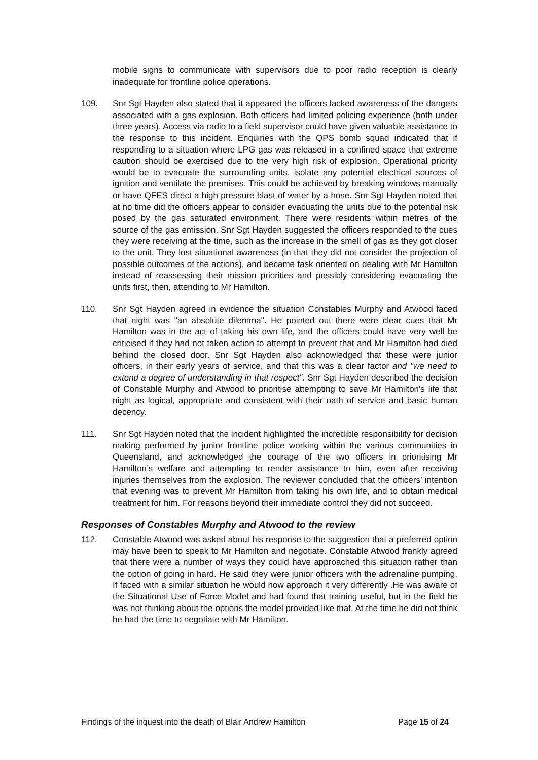mobile signs to communicate with supervisors due to poor radio reception is clearly inadequate for frontline police operations.
109. Snr Sgt Hayden also stated that it appeared the officers lacked awareness of the dangers associated with a gas explosion. Both officers had limited policing experience (both under three years). Access via radio to a field supervisor could have given valuable assistance to the response to this incident. Enquiries with the QPS bomb squad indicated that if responding to a situation where LPG gas was released in a confined space that extreme caution should be exercised due to the very high risk of explosion. Operational priority would be to evacuate the surrounding units, isolate any potential electrical sources of ignition and ventilate the premises. This could be achieved by breaking windows manually or have QFES direct a high pressure blast of water by a hose. Snr Sgt Hayden noted that at no time did the officers appear to consider evacuating the units due to the potential risk posed by the gas saturated environment. There were residents within metres of the source of the gas emission. Snr Sgt Hayden suggested the officers responded to the cues they were receiving at the time, such as the increase in the smell of gas as they got closer to the unit. They lost situational awareness (in that they did not consider the projection of possible outcomes of the actions), and became task oriented on dealing with Mr Hamilton instead of reassessing their mission priorities and possibly considering evacuating the units first, then, attending to Mr Hamilton.
110. Snr Sgt Hayden agreed in evidence the situation Constables Murphy and Atwood faced that night was "an absolute dilemma". He pointed out there were clear cues that Mr Hamilton was in the act of taking his own life, and the officers could have very well be criticised if they had not taken action to attempt to prevent that and Mr Hamilton had died behind the closed door. Snr Sgt Hayden also acknowledged that these were junior officers, in their early years of service, and that this was a clear factor and "we need to extend a degree of understanding in that respect". Snr Sgt Hayden described the decision of Constable Murphy and Atwood to prioritise attempting to save Mr Hamilton's life that night as logical, appropriate and consistent with their oath of service and basic human decency.
111. Snr Sgt Hayden noted that the incident highlighted the incredible responsibility for decision making performed by junior frontline police working within the various communities in Queensland, and acknowledged the courage of the two officers in prioritising Mr Hamilton’s welfare and attempting to render assistance to him, even after receiving injuries themselves from the explosion. The reviewer concluded that the officers’ intention that evening was to prevent Mr Hamilton from taking his own life, and to obtain medical treatment for him. For reasons beyond their immediate control they did not succeed.
Responses of Constables Murphy and Atwood to the review
112. Constable Atwood was asked about his response to the suggestion that a preferred option may have been to speak to Mr Hamilton and negotiate. Constable Atwood frankly agreed that there were a number of ways they could have approached this situation rather than the option of going in hard. He said they were junior officers with the adrenaline pumping. If faced with a similar situation he would now approach it very differently .He was aware of the Situational Use of Force Model and had found that training useful, but in the field he was not thinking about the options the model provided like that. At the time he did not think he had the time to negotiate with Mr Hamilton.
Findings of the inquest into the death of Blair Andrew Hamilton Page 15 of 24